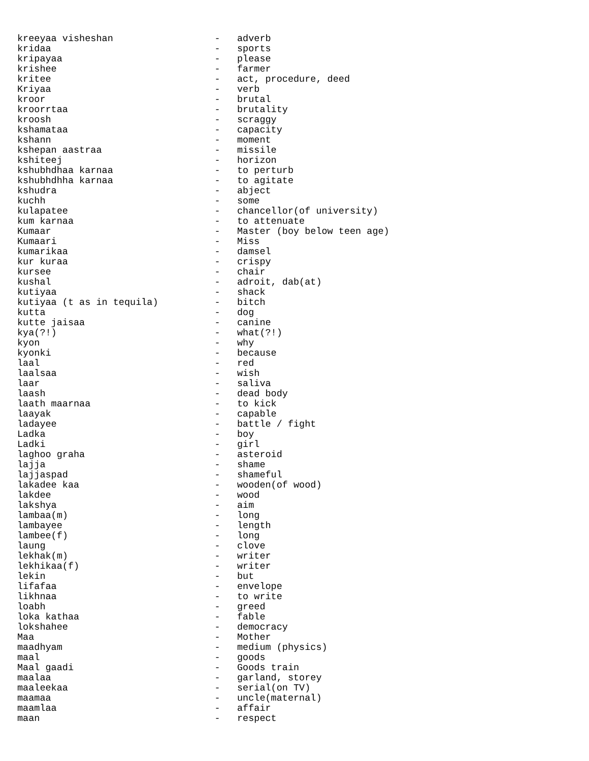kreeyaa visheshan                  -   adverb
kridaa                             -   sports
kripayaa                           -   please
krishee                            -   farmer
kritee                             -   act, procedure, deed
Kriyaa                             -   verb
kroor                              -   brutal
kroorrtaa                          -   brutality
kroosh                             -   scraggy
kshamataa                          -   capacity
kshann                             -   moment
kshepan aastraa                    -   missile
kshiteej                           -   horizon
kshubhdhaa karnaa                  -   to perturb
kshubhdhha karnaa                  -   to agitate
kshudra                            -   abject
kuchh                              -   some
kulapatee                          -   chancellor(of university)
kum karnaa                         -   to attenuate
Kumaar                             -   Master (boy below teen age)
Kumaari                            -   Miss
kumarikaa                          -   damsel
kur kuraa                          -   crispy
kursee                             -   chair
kushal                             -   adroit, dab(at)
kutiyaa                            -   shack
kutiyaa (t as in tequila)          -   bitch
kutta                              -   dog
kutte jaisaa                       -   canine
kya(?!)                            -   what(?!)
kyon                               -   why
kyonki                             -   because
laal                               -   red
laalsaa                            -   wish
laar                               -   saliva
laash                              -   dead body
laath maarnaa                      -   to kick
laayak                             -   capable
ladayee                            -   battle / fight
Ladka                              -   boy
Ladki                              -   girl
laghoo graha                       -   asteroid
lajja                              -   shame
lajjaspad                          -   shameful
lakadee kaa                        -   wooden(of wood)
lakdee                             -   wood
lakshya                            -   aim
lambaa(m)                          -   long
lambayee                           -   length
lambee(f)                          -   long
laung                              -   clove
lekhak(m)                          -   writer
lekhikaa(f)                        -   writer
lekin                              -   but
lifafaa                            -   envelope
likhnaa                            -   to write
loabh                              -   greed
loka kathaa                        -   fable
lokshahee                          -   democracy
Maa                                -   Mother
maadhyam                           -   medium (physics)
maal                               -   goods
Maal gaadi                         -   Goods train
maalaa                             -   garland, storey
maaleekaa                          -   serial(on TV)
maamaa                             -   uncle(maternal)
maamlaa                            -   affair
maan                               -   respect